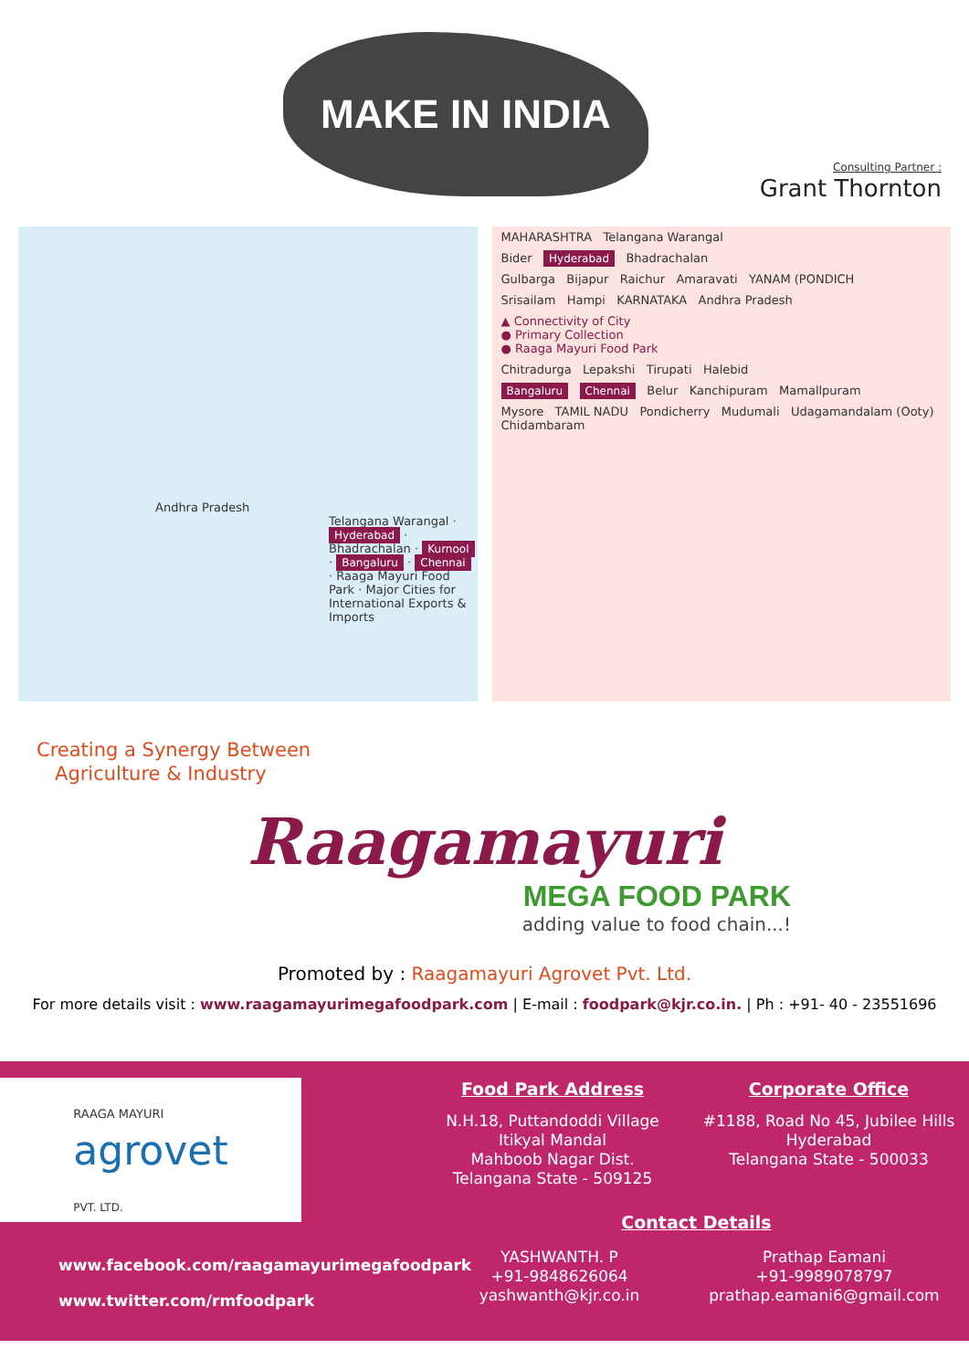MAKE IN INDIA
Consulting Partner :
Grant Thornton
Andhra Pradesh
Telangana Warangal · Hyderabad · Bhadrachalan · Kurnool · Bangaluru · Chennai · Raaga Mayuri Food Park · Major Cities for International Exports & Imports
MAHARASHTRA Telangana Warangal
Bider Hyderabad Bhadrachalan
Gulbarga Bijapur Raichur Amaravati YANAM (PONDICH
Srisailam Hampi KARNATAKA Andhra Pradesh
▲ Connectivity of City
● Primary Collection
● Raaga Mayuri Food Park
Chitradurga Lepakshi Tirupati Halebid
Bangaluru Chennai Belur Kanchipuram Mamallpuram
Mysore TAMIL NADU Pondicherry Mudumali Udagamandalam (Ooty) Chidambaram
Creating a Synergy Between
Agriculture & Industry
Raagamayuri
MEGA FOOD PARK
adding value to food chain...!
Promoted by : Raagamayuri Agrovet Pvt. Ltd.
For more details visit : www.raagamayurimegafoodpark.com | E-mail : foodpark@kjr.co.in. | Ph : +91- 40 - 23551696
RAAGA MAYURI
agrovet
PVT. LTD.
Food Park Address
N.H.18, Puttandoddi Village
Itikyal Mandal
Mahboob Nagar Dist.
Telangana State - 509125
Corporate Office
#1188, Road No 45, Jubilee Hills
Hyderabad
Telangana State - 500033
Contact Details
YASHWANTH. P
+91-9848626064
yashwanth@kjr.co.in
Prathap Eamani
+91-9989078797
prathap.eamani6@gmail.com
www.facebook.com/raagamayurimegafoodpark
www.twitter.com/rmfoodpark